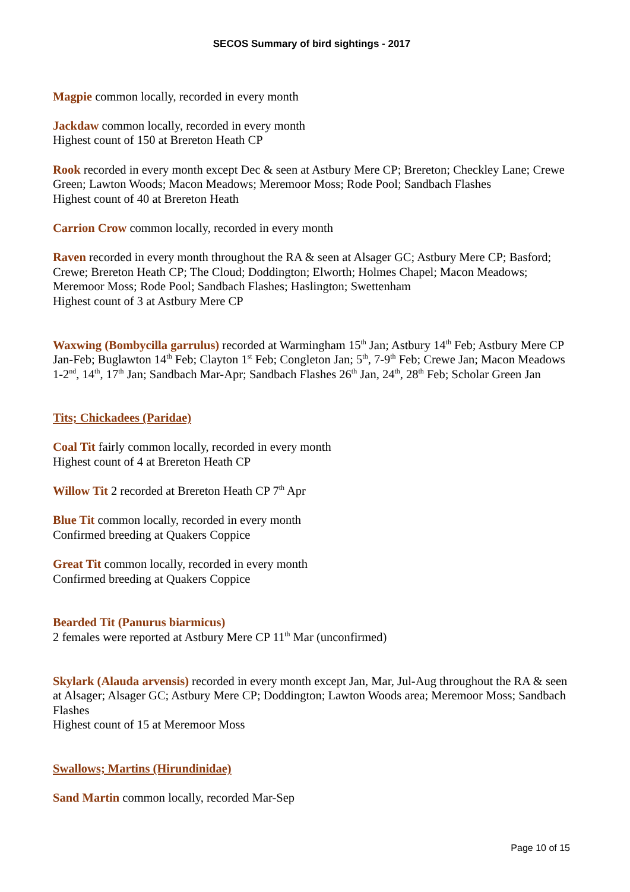SECOS Summary of bird sightings - 2017
Magpie common locally, recorded in every month
Jackdaw common locally, recorded in every month
Highest count of 150 at Brereton Heath CP
Rook recorded in every month except Dec & seen at Astbury Mere CP; Brereton; Checkley Lane; Crewe Green; Lawton Woods; Macon Meadows; Meremoor Moss; Rode Pool; Sandbach Flashes
Highest count of 40 at Brereton Heath
Carrion Crow common locally, recorded in every month
Raven recorded in every month throughout the RA & seen at Alsager GC; Astbury Mere CP; Basford; Crewe; Brereton Heath CP; The Cloud; Doddington; Elworth; Holmes Chapel; Macon Meadows; Meremoor Moss; Rode Pool; Sandbach Flashes; Haslington; Swettenham
Highest count of 3 at Astbury Mere CP
Waxwing (Bombycilla garrulus) recorded at Warmingham 15<sup>th</sup> Jan; Astbury 14<sup>th</sup> Feb; Astbury Mere CP Jan-Feb; Buglawton 14<sup>th</sup> Feb; Clayton 1<sup>st</sup> Feb; Congleton Jan; 5<sup>th</sup>, 7-9<sup>th</sup> Feb; Crewe Jan; Macon Meadows 1-2<sup>nd</sup>, 14<sup>th</sup>, 17<sup>th</sup> Jan; Sandbach Mar-Apr; Sandbach Flashes 26<sup>th</sup> Jan, 24<sup>th</sup>, 28<sup>th</sup> Feb; Scholar Green Jan
Tits; Chickadees (Paridae)
Coal Tit fairly common locally, recorded in every month
Highest count of 4 at Brereton Heath CP
Willow Tit 2 recorded at Brereton Heath CP 7<sup>th</sup> Apr
Blue Tit common locally, recorded in every month
Confirmed breeding at Quakers Coppice
Great Tit common locally, recorded in every month
Confirmed breeding at Quakers Coppice
Bearded Tit (Panurus biarmicus)
2 females were reported at Astbury Mere CP 11<sup>th</sup> Mar (unconfirmed)
Skylark (Alauda arvensis) recorded in every month except Jan, Mar, Jul-Aug throughout the RA & seen at Alsager; Alsager GC; Astbury Mere CP; Doddington; Lawton Woods area; Meremoor Moss; Sandbach Flashes
Highest count of 15 at Meremoor Moss
Swallows; Martins (Hirundinidae)
Sand Martin common locally, recorded Mar-Sep
Page 10 of 15